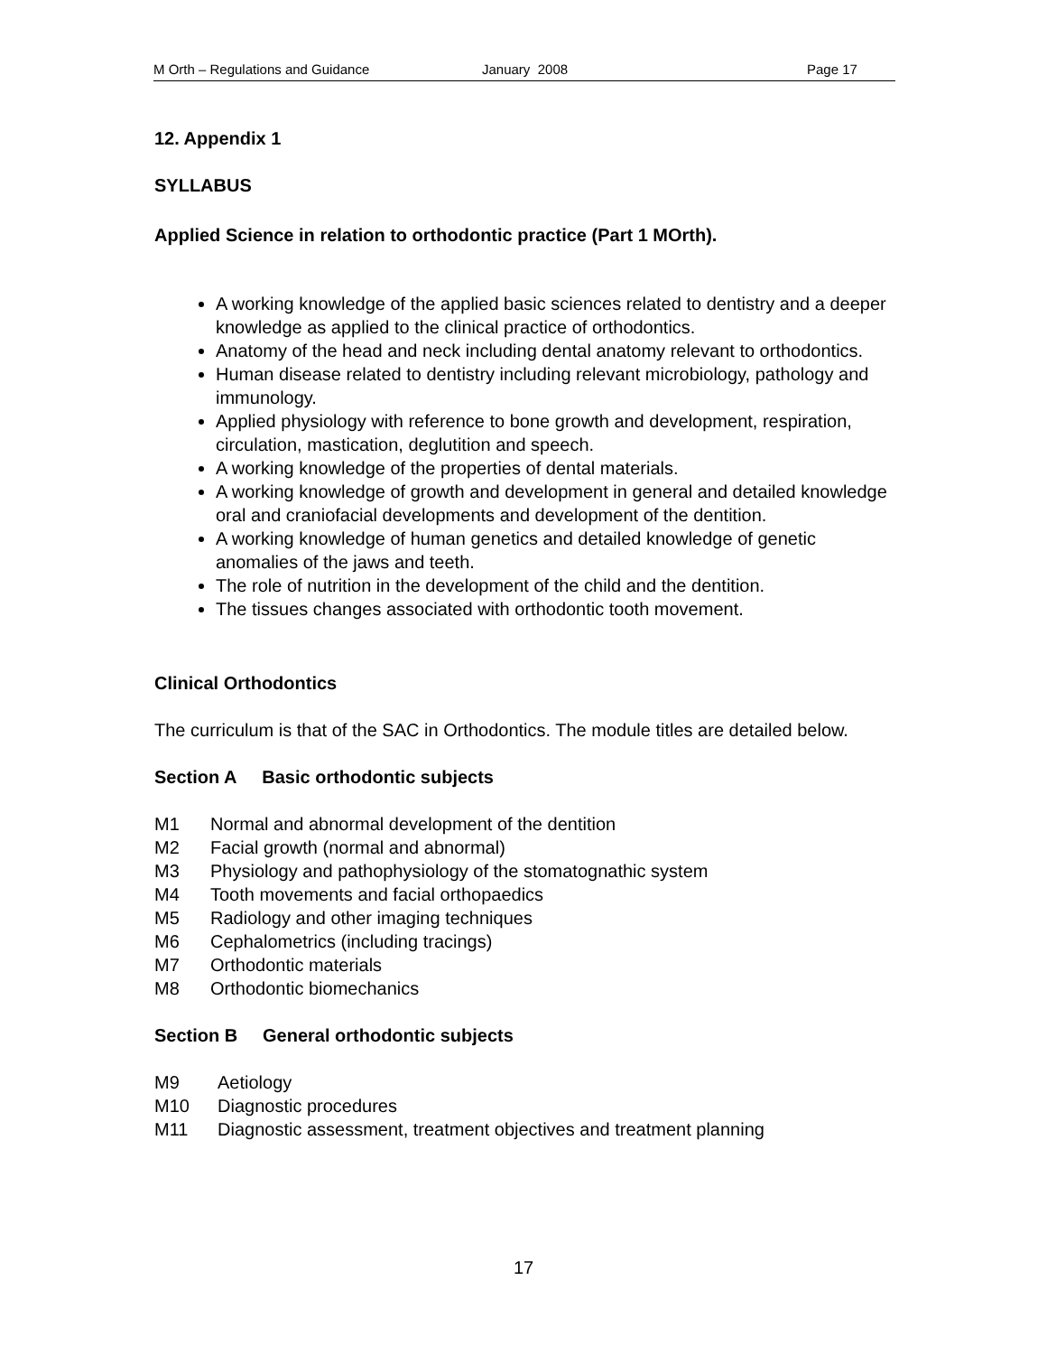M Orth – Regulations and Guidance January 2008 Page 17
12. Appendix 1
SYLLABUS
Applied Science in relation to orthodontic practice (Part 1 MOrth).
A working knowledge of the applied basic sciences related to dentistry and a deeper knowledge as applied to the clinical practice of orthodontics.
Anatomy of the head and neck including dental anatomy relevant to orthodontics.
Human disease related to dentistry including relevant microbiology, pathology and immunology.
Applied physiology with reference to bone growth and development, respiration, circulation, mastication, deglutition and speech.
A working knowledge of the properties of dental materials.
A working knowledge of growth and development in general and detailed knowledge oral and craniofacial developments and development of the dentition.
A working knowledge of human genetics and detailed knowledge of genetic anomalies of the jaws and teeth.
The role of nutrition in the development of the child and the dentition.
The tissues changes associated with orthodontic tooth movement.
Clinical Orthodontics
The curriculum is that of the SAC in Orthodontics. The module titles are detailed below.
Section A Basic orthodontic subjects
M1 Normal and abnormal development of the dentition
M2 Facial growth (normal and abnormal)
M3 Physiology and pathophysiology of the stomatognathic system
M4 Tooth movements and facial orthopaedics
M5 Radiology and other imaging techniques
M6 Cephalometrics (including tracings)
M7 Orthodontic materials
M8 Orthodontic biomechanics
Section B General orthodontic subjects
M9 Aetiology
M10 Diagnostic procedures
M11 Diagnostic assessment, treatment objectives and treatment planning
17